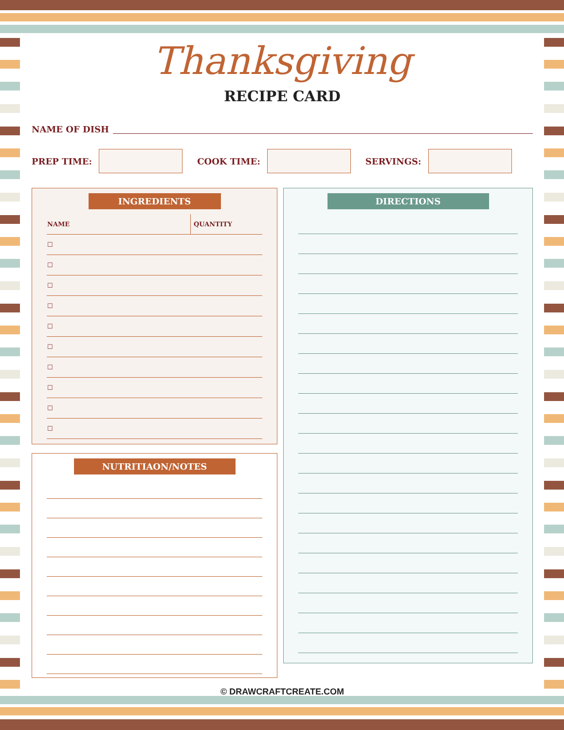Thanksgiving
RECIPE CARD
NAME OF DISH
PREP TIME: COOK TIME: SERVINGS:
INGREDIENTS
| NAME | QUANTITY |
| --- | --- |
| ☐ | |
| ☐ | |
| ☐ | |
| ☐ | |
| ☐ | |
| ☐ | |
| ☐ | |
| ☐ | |
| ☐ | |
| ☐ | |
NUTRITIAON/NOTES
DIRECTIONS
© DRAWCRAFTCREATE.COM